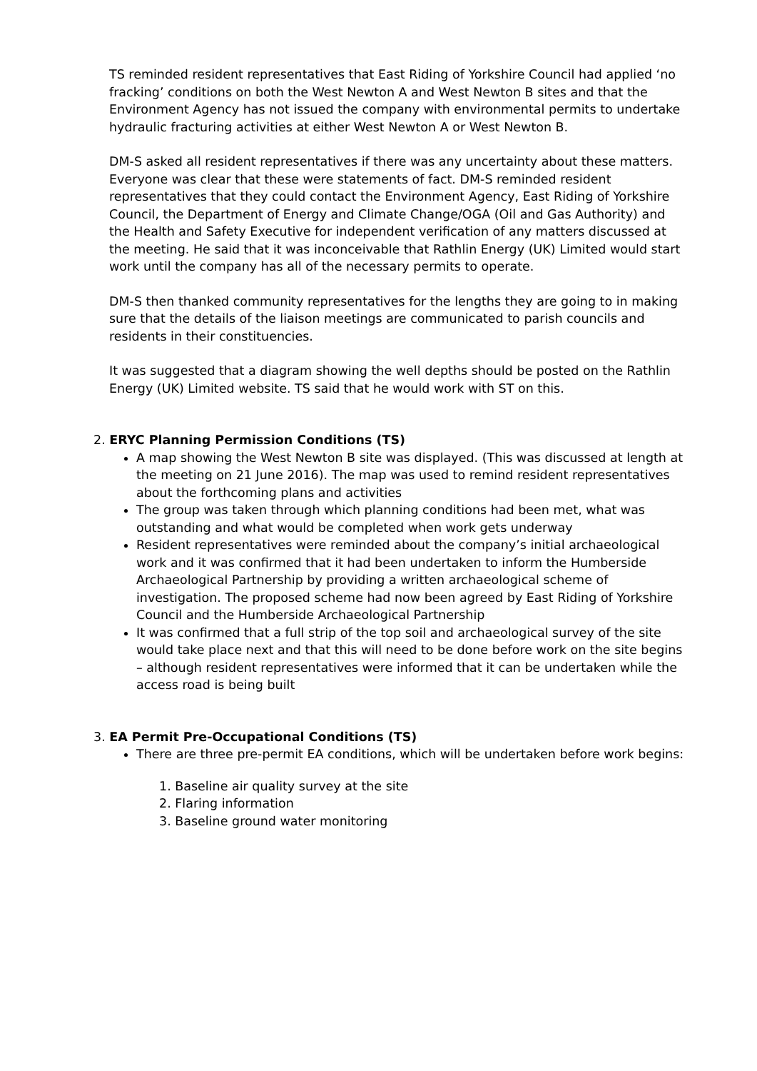TS reminded resident representatives that East Riding of Yorkshire Council had applied ‘no fracking’ conditions on both the West Newton A and West Newton B sites and that the Environment Agency has not issued the company with environmental permits to undertake hydraulic fracturing activities at either West Newton A or West Newton B.
DM-S asked all resident representatives if there was any uncertainty about these matters. Everyone was clear that these were statements of fact. DM-S reminded resident representatives that they could contact the Environment Agency, East Riding of Yorkshire Council, the Department of Energy and Climate Change/OGA (Oil and Gas Authority) and the Health and Safety Executive for independent verification of any matters discussed at the meeting. He said that it was inconceivable that Rathlin Energy (UK) Limited would start work until the company has all of the necessary permits to operate.
DM-S then thanked community representatives for the lengths they are going to in making sure that the details of the liaison meetings are communicated to parish councils and residents in their constituencies.
It was suggested that a diagram showing the well depths should be posted on the Rathlin Energy (UK) Limited website. TS said that he would work with ST on this.
2. ERYC Planning Permission Conditions (TS)
A map showing the West Newton B site was displayed. (This was discussed at length at the meeting on 21 June 2016). The map was used to remind resident representatives about the forthcoming plans and activities
The group was taken through which planning conditions had been met, what was outstanding and what would be completed when work gets underway
Resident representatives were reminded about the company’s initial archaeological work and it was confirmed that it had been undertaken to inform the Humberside Archaeological Partnership by providing a written archaeological scheme of investigation. The proposed scheme had now been agreed by East Riding of Yorkshire Council and the Humberside Archaeological Partnership
It was confirmed that a full strip of the top soil and archaeological survey of the site would take place next and that this will need to be done before work on the site begins – although resident representatives were informed that it can be undertaken while the access road is being built
3. EA Permit Pre-Occupational Conditions (TS)
There are three pre-permit EA conditions, which will be undertaken before work begins:
1. Baseline air quality survey at the site
2. Flaring information
3. Baseline ground water monitoring